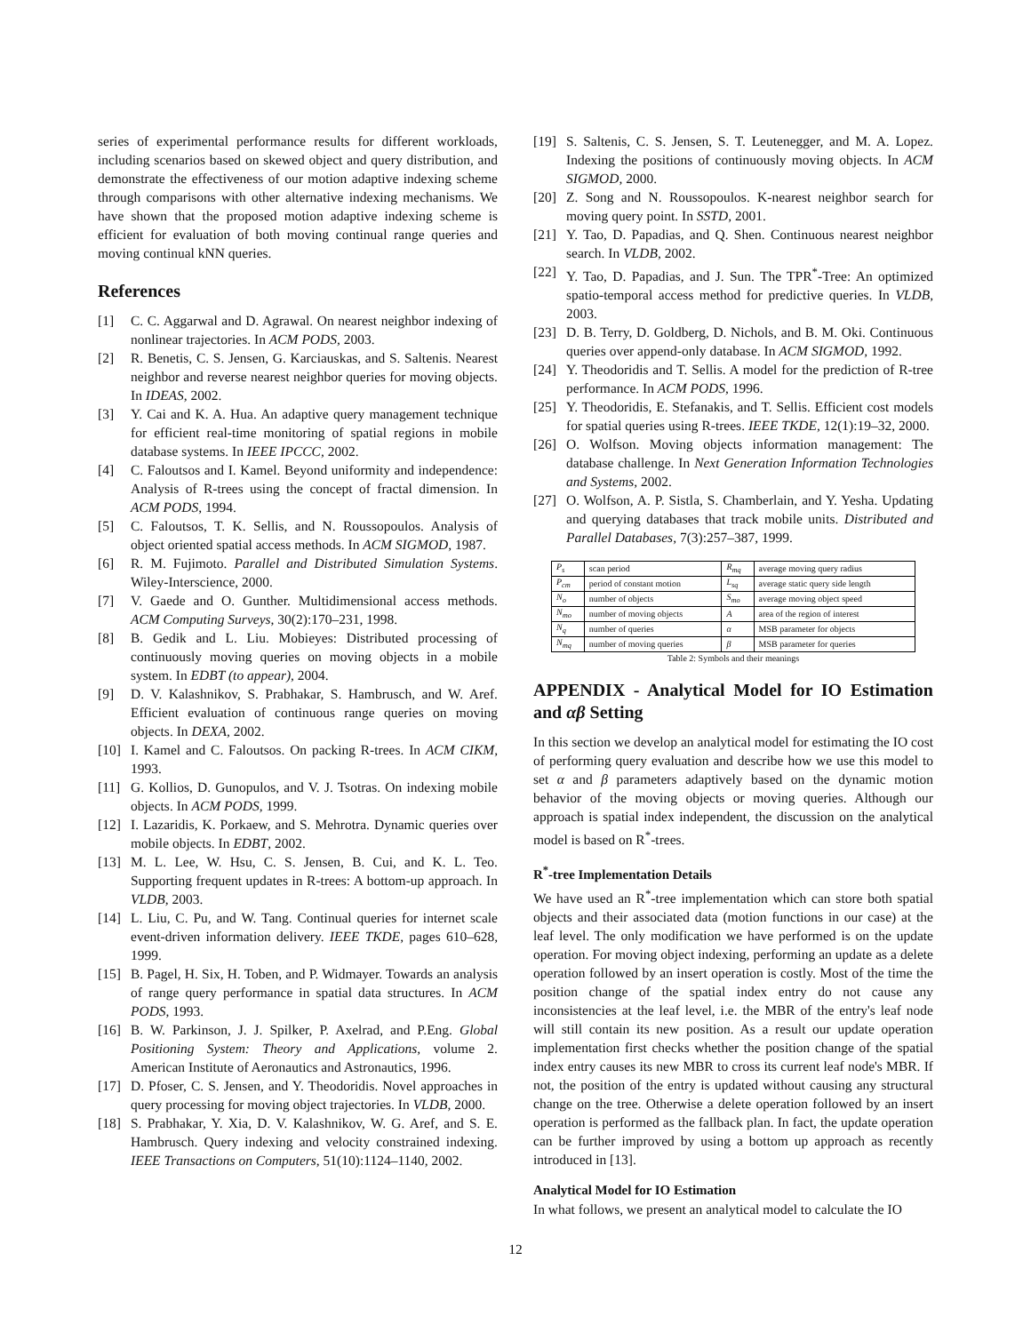series of experimental performance results for different workloads, including scenarios based on skewed object and query distribution, and demonstrate the effectiveness of our motion adaptive indexing scheme through comparisons with other alternative indexing mechanisms. We have shown that the proposed motion adaptive indexing scheme is efficient for evaluation of both moving continual range queries and moving continual kNN queries.
References
[1] C. C. Aggarwal and D. Agrawal. On nearest neighbor indexing of nonlinear trajectories. In ACM PODS, 2003.
[2] R. Benetis, C. S. Jensen, G. Karciauskas, and S. Saltenis. Nearest neighbor and reverse nearest neighbor queries for moving objects. In IDEAS, 2002.
[3] Y. Cai and K. A. Hua. An adaptive query management technique for efficient real-time monitoring of spatial regions in mobile database systems. In IEEE IPCCC, 2002.
[4] C. Faloutsos and I. Kamel. Beyond uniformity and independence: Analysis of R-trees using the concept of fractal dimension. In ACM PODS, 1994.
[5] C. Faloutsos, T. K. Sellis, and N. Roussopoulos. Analysis of object oriented spatial access methods. In ACM SIGMOD, 1987.
[6] R. M. Fujimoto. Parallel and Distributed Simulation Systems. Wiley-Interscience, 2000.
[7] V. Gaede and O. Gunther. Multidimensional access methods. ACM Computing Surveys, 30(2):170–231, 1998.
[8] B. Gedik and L. Liu. Mobieyes: Distributed processing of continuously moving queries on moving objects in a mobile system. In EDBT (to appear), 2004.
[9] D. V. Kalashnikov, S. Prabhakar, S. Hambrusch, and W. Aref. Efficient evaluation of continuous range queries on moving objects. In DEXA, 2002.
[10] I. Kamel and C. Faloutsos. On packing R-trees. In ACM CIKM, 1993.
[11] G. Kollios, D. Gunopulos, and V. J. Tsotras. On indexing mobile objects. In ACM PODS, 1999.
[12] I. Lazaridis, K. Porkaew, and S. Mehrotra. Dynamic queries over mobile objects. In EDBT, 2002.
[13] M. L. Lee, W. Hsu, C. S. Jensen, B. Cui, and K. L. Teo. Supporting frequent updates in R-trees: A bottom-up approach. In VLDB, 2003.
[14] L. Liu, C. Pu, and W. Tang. Continual queries for internet scale event-driven information delivery. IEEE TKDE, pages 610–628, 1999.
[15] B. Pagel, H. Six, H. Toben, and P. Widmayer. Towards an analysis of range query performance in spatial data structures. In ACM PODS, 1993.
[16] B. W. Parkinson, J. J. Spilker, P. Axelrad, and P.Eng. Global Positioning System: Theory and Applications, volume 2. American Institute of Aeronautics and Astronautics, 1996.
[17] D. Pfoser, C. S. Jensen, and Y. Theodoridis. Novel approaches in query processing for moving object trajectories. In VLDB, 2000.
[18] S. Prabhakar, Y. Xia, D. V. Kalashnikov, W. G. Aref, and S. E. Hambrusch. Query indexing and velocity constrained indexing. IEEE Transactions on Computers, 51(10):1124–1140, 2002.
[19] S. Saltenis, C. S. Jensen, S. T. Leutenegger, and M. A. Lopez. Indexing the positions of continuously moving objects. In ACM SIGMOD, 2000.
[20] Z. Song and N. Roussopoulos. K-nearest neighbor search for moving query point. In SSTD, 2001.
[21] Y. Tao, D. Papadias, and Q. Shen. Continuous nearest neighbor search. In VLDB, 2002.
[22] Y. Tao, D. Papadias, and J. Sun. The TPR<sup>*</sup>-Tree: An optimized spatio-temporal access method for predictive queries. In VLDB, 2003.
[23] D. B. Terry, D. Goldberg, D. Nichols, and B. M. Oki. Continuous queries over append-only database. In ACM SIGMOD, 1992.
[24] Y. Theodoridis and T. Sellis. A model for the prediction of R-tree performance. In ACM PODS, 1996.
[25] Y. Theodoridis, E. Stefanakis, and T. Sellis. Efficient cost models for spatial queries using R-trees. IEEE TKDE, 12(1):19–32, 2000.
[26] O. Wolfson. Moving objects information management: The database challenge. In Next Generation Information Technologies and Systems, 2002.
[27] O. Wolfson, A. P. Sistla, S. Chamberlain, and Y. Yesha. Updating and querying databases that track mobile units. Distributed and Parallel Databases, 7(3):257–387, 1999.
| P<sub>s</sub> | scan period | R<sub>mq</sub> | average moving query radius |
| P<sub>cm</sub> | period of constant motion | L<sub>sq</sub> | average static query side length |
| N<sub>o</sub> | number of objects | S<sub>mo</sub> | average moving object speed |
| N<sub>mo</sub> | number of moving objects | A | area of the region of interest |
| N<sub>q</sub> | number of queries | α | MSB parameter for objects |
| N<sub>mq</sub> | number of moving queries | β | MSB parameter for queries |
Table 2: Symbols and their meanings
APPENDIX - Analytical Model for IO Estimation and αβ Setting
In this section we develop an analytical model for estimating the IO cost of performing query evaluation and describe how we use this model to set α and β parameters adaptively based on the dynamic motion behavior of the moving objects or moving queries. Although our approach is spatial index independent, the discussion on the analytical model is based on R<sup>*</sup>-trees.
R<sup>*</sup>-tree Implementation Details
We have used an R<sup>*</sup>-tree implementation which can store both spatial objects and their associated data (motion functions in our case) at the leaf level. The only modification we have performed is on the update operation. For moving object indexing, performing an update as a delete operation followed by an insert operation is costly. Most of the time the position change of the spatial index entry do not cause any inconsistencies at the leaf level, i.e. the MBR of the entry's leaf node will still contain its new position. As a result our update operation implementation first checks whether the position change of the spatial index entry causes its new MBR to cross its current leaf node's MBR. If not, the position of the entry is updated without causing any structural change on the tree. Otherwise a delete operation followed by an insert operation is performed as the fallback plan. In fact, the update operation can be further improved by using a bottom up approach as recently introduced in [13].
Analytical Model for IO Estimation
In what follows, we present an analytical model to calculate the IO
12